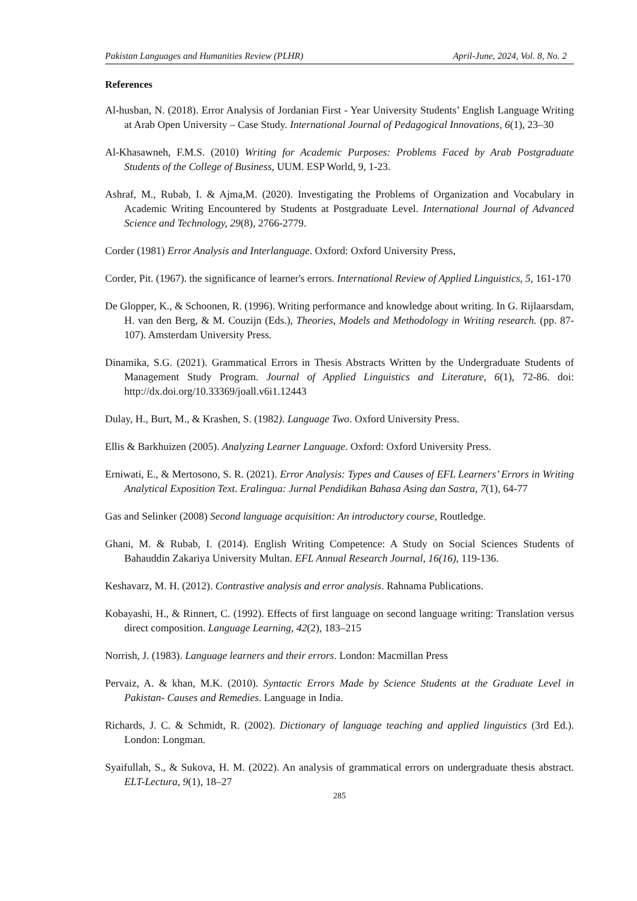Pakistan Languages and Humanities Review (PLHR) April-June, 2024, Vol. 8, No. 2
References
Al-husban, N. (2018). Error Analysis of Jordanian First - Year University Students’ English Language Writing at Arab Open University – Case Study. International Journal of Pedagogical Innovations, 6(1), 23–30
Al-Khasawneh, F.M.S. (2010) Writing for Academic Purposes: Problems Faced by Arab Postgraduate Students of the College of Business, UUM. ESP World, 9, 1-23.
Ashraf, M., Rubab, I. & Ajma,M. (2020). Investigating the Problems of Organization and Vocabulary in Academic Writing Encountered by Students at Postgraduate Level. International Journal of Advanced Science and Technology, 29(8), 2766-2779.
Corder (1981) Error Analysis and Interlanguage. Oxford: Oxford University Press,
Corder, Pit. (1967). the significance of learner's errors. International Review of Applied Linguistics, 5, 161-170
De Glopper, K., & Schoonen, R. (1996). Writing performance and knowledge about writing. In G. Rijlaarsdam, H. van den Berg, & M. Couzijn (Eds.), Theories, Models and Methodology in Writing research. (pp. 87-107). Amsterdam University Press.
Dinamika, S.G. (2021). Grammatical Errors in Thesis Abstracts Written by the Undergraduate Students of Management Study Program. Journal of Applied Linguistics and Literature, 6(1), 72-86. doi: http://dx.doi.org/10.33369/joall.v6i1.12443
Dulay, H., Burt, M., & Krashen, S. (1982). Language Two. Oxford University Press.
Ellis & Barkhuizen (2005). Analyzing Learner Language. Oxford: Oxford University Press.
Erniwati, E., & Mertosono, S. R. (2021). Error Analysis: Types and Causes of EFL Learners’ Errors in Writing Analytical Exposition Text. Eralingua: Jurnal Pendidikan Bahasa Asing dan Sastra, 7(1), 64-77
Gas and Selinker (2008) Second language acquisition: An introductory course, Routledge.
Ghani, M. & Rubab, I. (2014). English Writing Competence: A Study on Social Sciences Students of Bahauddin Zakariya University Multan. EFL Annual Research Journal, 16(16), 119-136.
Keshavarz, M. H. (2012). Contrastive analysis and error analysis. Rahnama Publications.
Kobayashi, H., & Rinnert, C. (1992). Effects of first language on second language writing: Translation versus direct composition. Language Learning, 42(2), 183–215
Norrish, J. (1983). Language learners and their errors. London: Macmillan Press
Pervaiz, A. & khan, M.K. (2010). Syntactic Errors Made by Science Students at the Graduate Level in Pakistan- Causes and Remedies. Language in India.
Richards, J. C. & Schmidt, R. (2002). Dictionary of language teaching and applied linguistics (3rd Ed.). London: Longman.
Syaifullah, S., & Sukova, H. M. (2022). An analysis of grammatical errors on undergraduate thesis abstract. ELT-Lectura, 9(1), 18–27
285